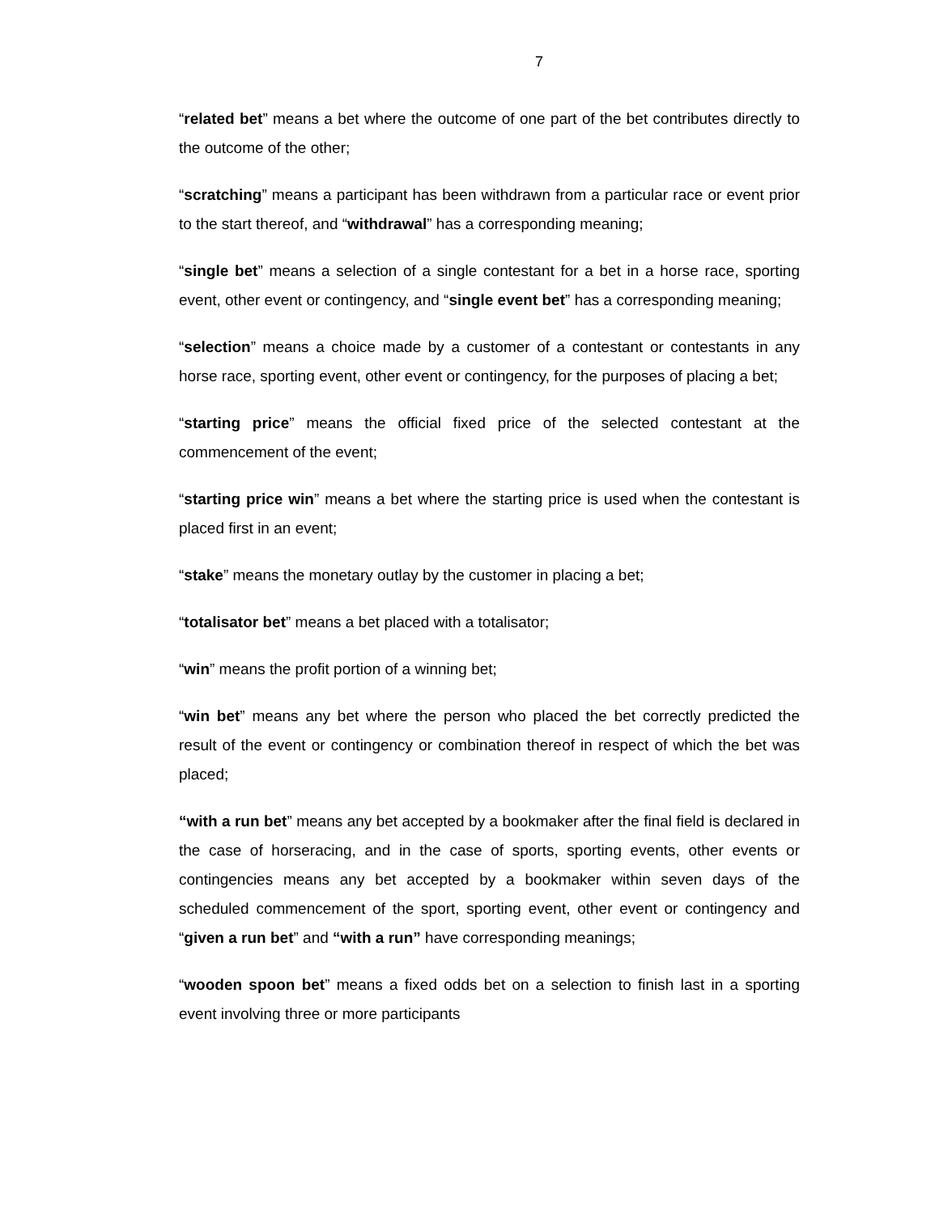7
“related bet” means a bet where the outcome of one part of the bet contributes directly to the outcome of the other;
“scratching” means a participant has been withdrawn from a particular race or event prior to the start thereof, and “withdrawal” has a corresponding meaning;
“single bet” means a selection of a single contestant for a bet in a horse race, sporting event, other event or contingency, and “single event bet” has a corresponding meaning;
“selection” means a choice made by a customer of a contestant or contestants in any horse race, sporting event, other event or contingency, for the purposes of placing a bet;
“starting price” means the official fixed price of the selected contestant at the commencement of the event;
“starting price win” means a bet where the starting price is used when the contestant is placed first in an event;
“stake” means the monetary outlay by the customer in placing a bet;
“totalisator bet” means a bet placed with a totalisator;
“win” means the profit portion of a winning bet;
“win bet” means any bet where the person who placed the bet correctly predicted the result of the event or contingency or combination thereof in respect of which the bet was placed;
“with a run bet” means any bet accepted by a bookmaker after the final field is declared in the case of horseracing, and in the case of sports, sporting events, other events or contingencies means any bet accepted by a bookmaker within seven days of the scheduled commencement of the sport, sporting event, other event or contingency and “given a run bet” and “with a run” have corresponding meanings;
“wooden spoon bet” means a fixed odds bet on a selection to finish last in a sporting event involving three or more participants